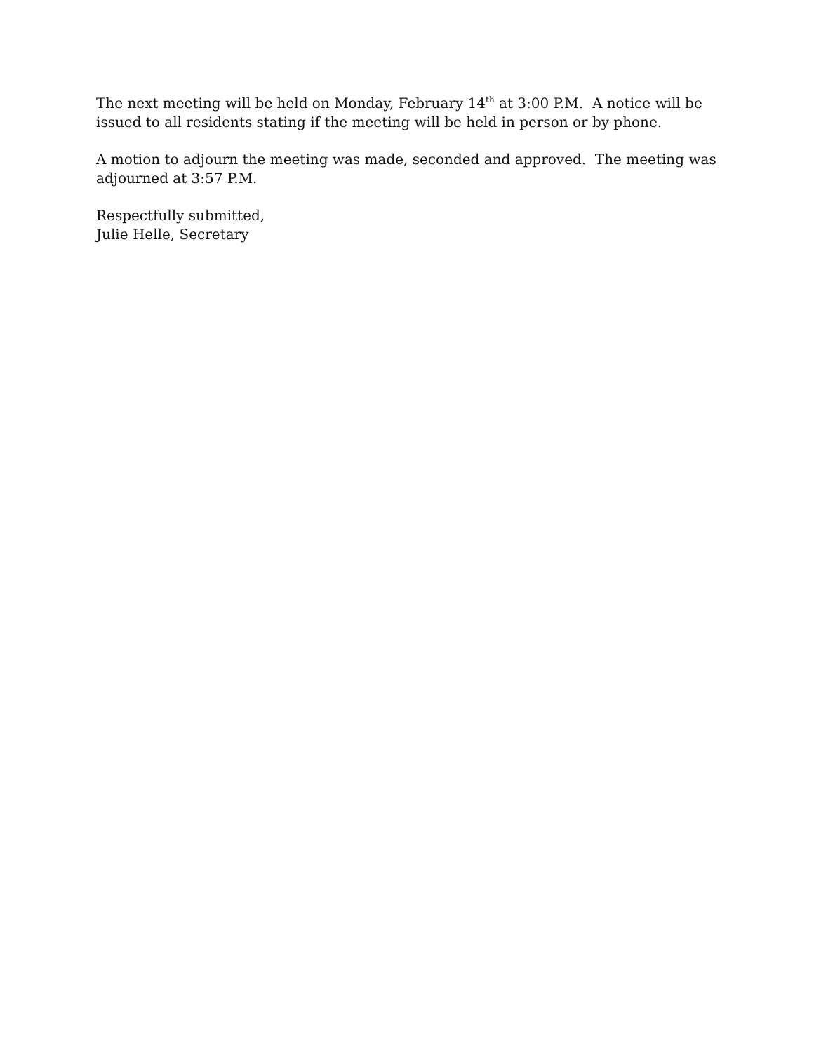The next meeting will be held on Monday, February 14<sup>th</sup> at 3:00 P.M. A notice will be issued to all residents stating if the meeting will be held in person or by phone.
A motion to adjourn the meeting was made, seconded and approved. The meeting was adjourned at 3:57 P.M.
Respectfully submitted,
Julie Helle, Secretary